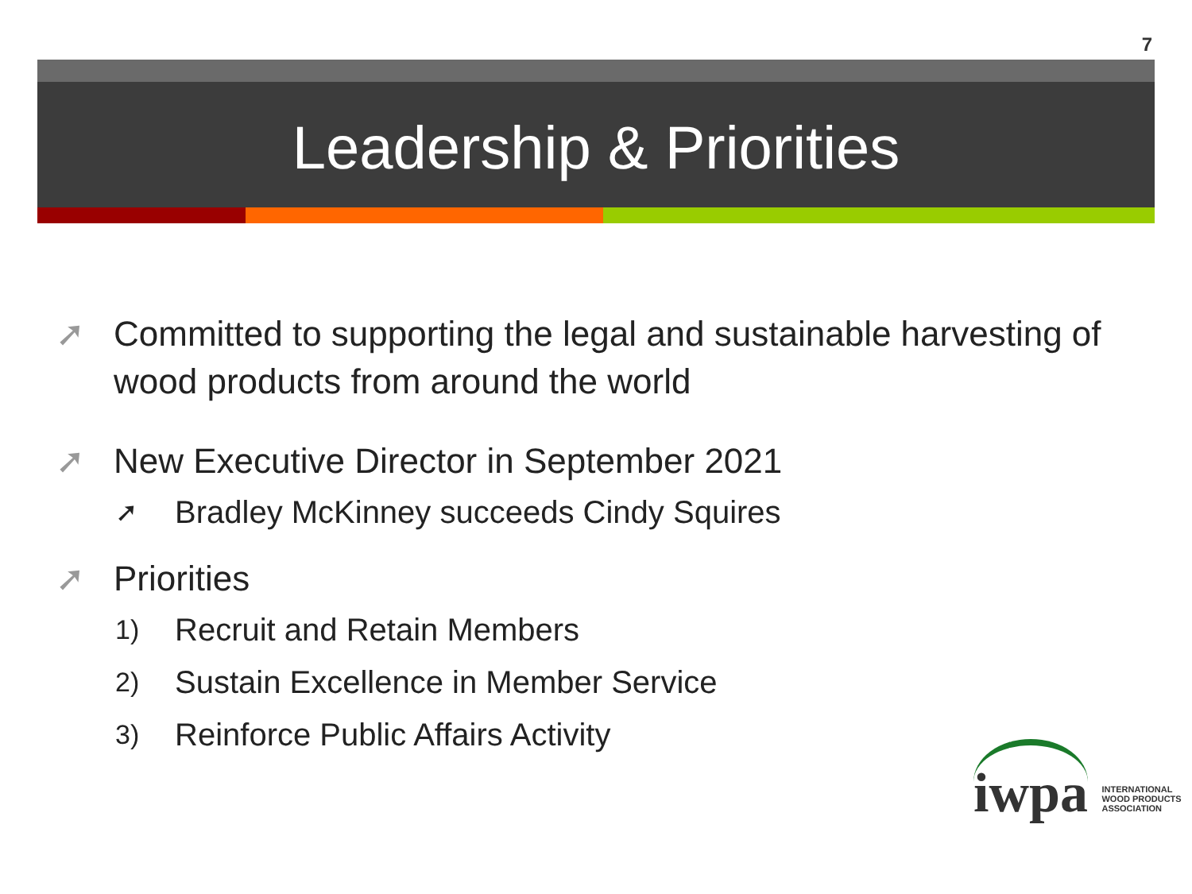7
Leadership & Priorities
➚ Committed to supporting the legal and sustainable harvesting of wood products from around the world
➚ New Executive Director in September 2021
➚ Bradley McKinney succeeds Cindy Squires
➚ Priorities
1) Recruit and Retain Members
2) Sustain Excellence in Member Service
3) Reinforce Public Affairs Activity
iwpa INTERNATIONAL
WOOD PRODUCTS
ASSOCIATION